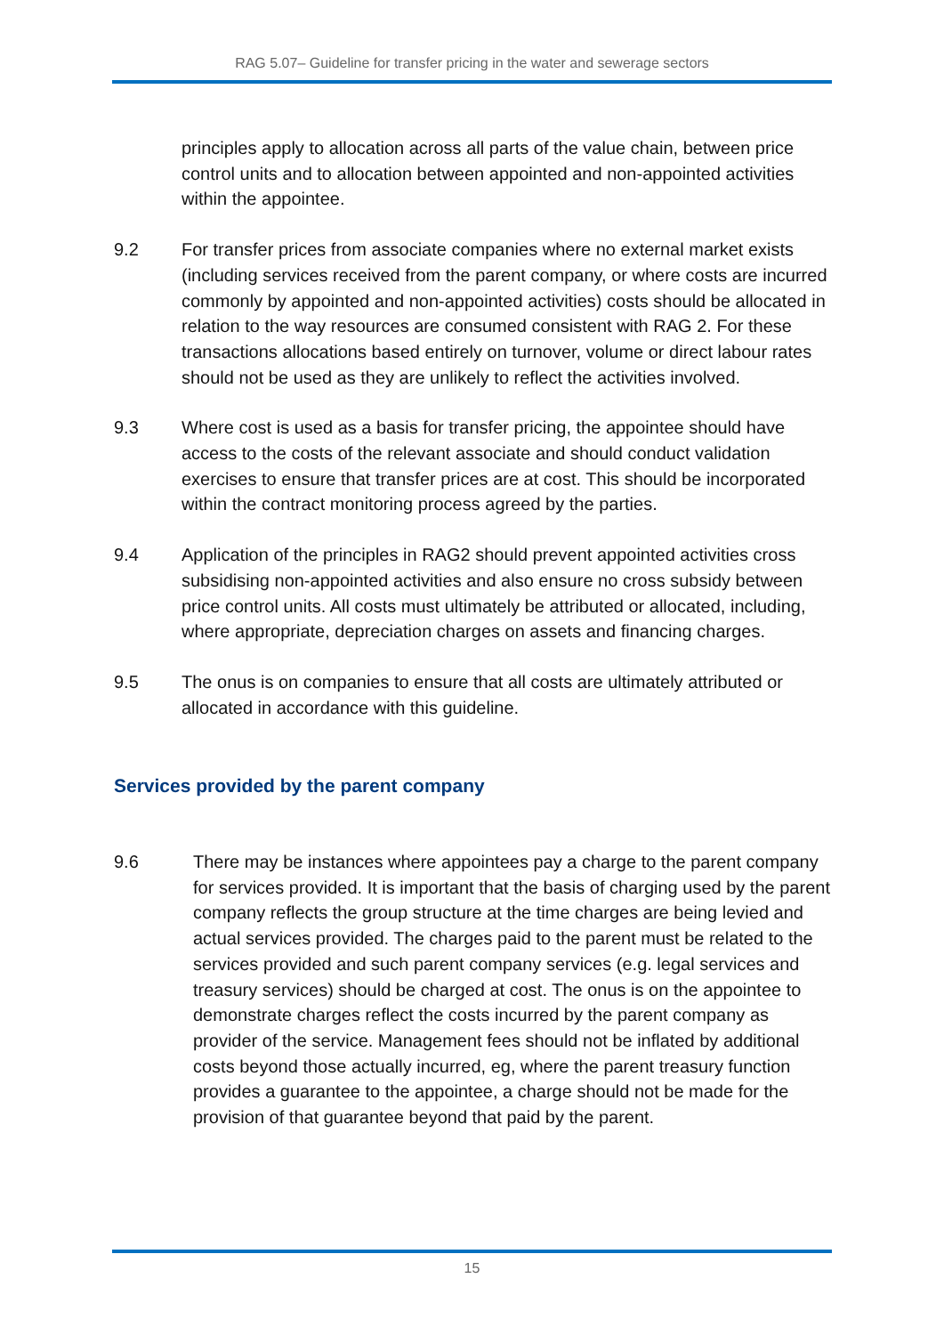RAG 5.07– Guideline for transfer pricing in the water and sewerage sectors
principles apply to allocation across all parts of the value chain, between price control units and to allocation between appointed and non-appointed activities within the appointee.
9.2 For transfer prices from associate companies where no external market exists (including services received from the parent company, or where costs are incurred commonly by appointed and non-appointed activities) costs should be allocated in relation to the way resources are consumed consistent with RAG 2. For these transactions allocations based entirely on turnover, volume or direct labour rates should not be used as they are unlikely to reflect the activities involved.
9.3 Where cost is used as a basis for transfer pricing, the appointee should have access to the costs of the relevant associate and should conduct validation exercises to ensure that transfer prices are at cost. This should be incorporated within the contract monitoring process agreed by the parties.
9.4 Application of the principles in RAG2 should prevent appointed activities cross subsidising non-appointed activities and also ensure no cross subsidy between price control units. All costs must ultimately be attributed or allocated, including, where appropriate, depreciation charges on assets and financing charges.
9.5 The onus is on companies to ensure that all costs are ultimately attributed or allocated in accordance with this guideline.
Services provided by the parent company
9.6 There may be instances where appointees pay a charge to the parent company for services provided. It is important that the basis of charging used by the parent company reflects the group structure at the time charges are being levied and actual services provided. The charges paid to the parent must be related to the services provided and such parent company services (e.g. legal services and treasury services) should be charged at cost. The onus is on the appointee to demonstrate charges reflect the costs incurred by the parent company as provider of the service. Management fees should not be inflated by additional costs beyond those actually incurred, eg, where the parent treasury function provides a guarantee to the appointee, a charge should not be made for the provision of that guarantee beyond that paid by the parent.
15